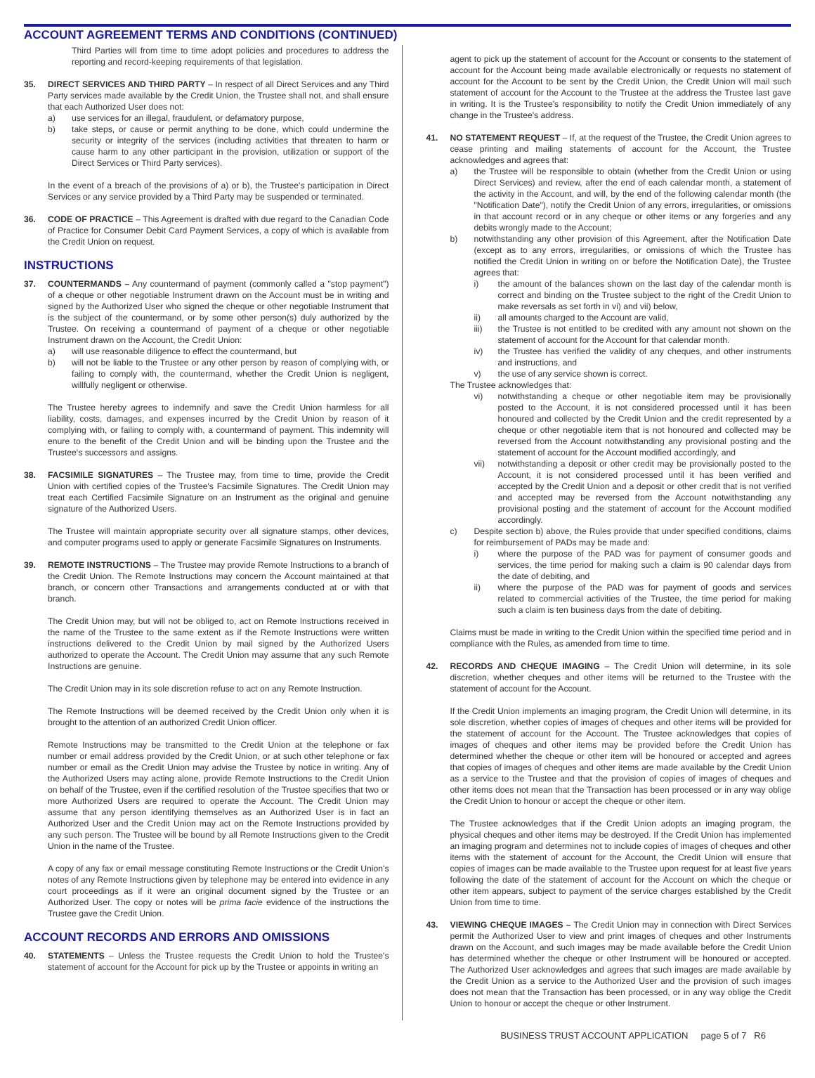ACCOUNT AGREEMENT TERMS AND CONDITIONS (CONTINUED)
Third Parties will from time to time adopt policies and procedures to address the reporting and record-keeping requirements of that legislation.
35. DIRECT SERVICES AND THIRD PARTY – In respect of all Direct Services and any Third Party services made available by the Credit Union, the Trustee shall not, and shall ensure that each Authorized User does not:
a) use services for an illegal, fraudulent, or defamatory purpose,
b) take steps, or cause or permit anything to be done, which could undermine the security or integrity of the services (including activities that threaten to harm or cause harm to any other participant in the provision, utilization or support of the Direct Services or Third Party services).
In the event of a breach of the provisions of a) or b), the Trustee's participation in Direct Services or any service provided by a Third Party may be suspended or terminated.
36. CODE OF PRACTICE – This Agreement is drafted with due regard to the Canadian Code of Practice for Consumer Debit Card Payment Services, a copy of which is available from the Credit Union on request.
INSTRUCTIONS
37. COUNTERMANDS – Any countermand of payment (commonly called a "stop payment") of a cheque or other negotiable Instrument drawn on the Account must be in writing and signed by the Authorized User who signed the cheque or other negotiable Instrument that is the subject of the countermand, or by some other person(s) duly authorized by the Trustee. On receiving a countermand of payment of a cheque or other negotiable Instrument drawn on the Account, the Credit Union:
a) will use reasonable diligence to effect the countermand, but
b) will not be liable to the Trustee or any other person by reason of complying with, or failing to comply with, the countermand, whether the Credit Union is negligent, willfully negligent or otherwise.
The Trustee hereby agrees to indemnify and save the Credit Union harmless for all liability, costs, damages, and expenses incurred by the Credit Union by reason of it complying with, or failing to comply with, a countermand of payment. This indemnity will enure to the benefit of the Credit Union and will be binding upon the Trustee and the Trustee's successors and assigns.
38. FACSIMILE SIGNATURES – The Trustee may, from time to time, provide the Credit Union with certified copies of the Trustee's Facsimile Signatures. The Credit Union may treat each Certified Facsimile Signature on an Instrument as the original and genuine signature of the Authorized Users.
The Trustee will maintain appropriate security over all signature stamps, other devices, and computer programs used to apply or generate Facsimile Signatures on Instruments.
39. REMOTE INSTRUCTIONS – The Trustee may provide Remote Instructions to a branch of the Credit Union. The Remote Instructions may concern the Account maintained at that branch, or concern other Transactions and arrangements conducted at or with that branch.
The Credit Union may, but will not be obliged to, act on Remote Instructions received in the name of the Trustee to the same extent as if the Remote Instructions were written instructions delivered to the Credit Union by mail signed by the Authorized Users authorized to operate the Account. The Credit Union may assume that any such Remote Instructions are genuine.
The Credit Union may in its sole discretion refuse to act on any Remote Instruction.
The Remote Instructions will be deemed received by the Credit Union only when it is brought to the attention of an authorized Credit Union officer.
Remote Instructions may be transmitted to the Credit Union at the telephone or fax number or email address provided by the Credit Union, or at such other telephone or fax number or email as the Credit Union may advise the Trustee by notice in writing. Any of the Authorized Users may acting alone, provide Remote Instructions to the Credit Union on behalf of the Trustee, even if the certified resolution of the Trustee specifies that two or more Authorized Users are required to operate the Account. The Credit Union may assume that any person identifying themselves as an Authorized User is in fact an Authorized User and the Credit Union may act on the Remote Instructions provided by any such person. The Trustee will be bound by all Remote Instructions given to the Credit Union in the name of the Trustee.
A copy of any fax or email message constituting Remote Instructions or the Credit Union's notes of any Remote Instructions given by telephone may be entered into evidence in any court proceedings as if it were an original document signed by the Trustee or an Authorized User. The copy or notes will be prima facie evidence of the instructions the Trustee gave the Credit Union.
ACCOUNT RECORDS AND ERRORS AND OMISSIONS
40. STATEMENTS – Unless the Trustee requests the Credit Union to hold the Trustee's statement of account for the Account for pick up by the Trustee or appoints in writing an
agent to pick up the statement of account for the Account or consents to the statement of account for the Account being made available electronically or requests no statement of account for the Account to be sent by the Credit Union, the Credit Union will mail such statement of account for the Account to the Trustee at the address the Trustee last gave in writing. It is the Trustee's responsibility to notify the Credit Union immediately of any change in the Trustee's address.
41. NO STATEMENT REQUEST – If, at the request of the Trustee, the Credit Union agrees to cease printing and mailing statements of account for the Account, the Trustee acknowledges and agrees that:
a) the Trustee will be responsible to obtain (whether from the Credit Union or using Direct Services) and review, after the end of each calendar month, a statement of the activity in the Account, and will, by the end of the following calendar month (the "Notification Date"), notify the Credit Union of any errors, irregularities, or omissions in that account record or in any cheque or other items or any forgeries and any debits wrongly made to the Account;
b) notwithstanding any other provision of this Agreement, after the Notification Date (except as to any errors, irregularities, or omissions of which the Trustee has notified the Credit Union in writing on or before the Notification Date), the Trustee agrees that:
i) the amount of the balances shown on the last day of the calendar month is correct and binding on the Trustee subject to the right of the Credit Union to make reversals as set forth in vi) and vii) below,
ii) all amounts charged to the Account are valid,
iii) the Trustee is not entitled to be credited with any amount not shown on the statement of account for the Account for that calendar month.
iv) the Trustee has verified the validity of any cheques, and other instruments and instructions, and
v) the use of any service shown is correct.
The Trustee acknowledges that:
vi) notwithstanding a cheque or other negotiable item may be provisionally posted to the Account, it is not considered processed until it has been honoured and collected by the Credit Union and the credit represented by a cheque or other negotiable item that is not honoured and collected may be reversed from the Account notwithstanding any provisional posting and the statement of account for the Account modified accordingly, and
vii) notwithstanding a deposit or other credit may be provisionally posted to the Account, it is not considered processed until it has been verified and accepted by the Credit Union and a deposit or other credit that is not verified and accepted may be reversed from the Account notwithstanding any provisional posting and the statement of account for the Account modified accordingly.
c) Despite section b) above, the Rules provide that under specified conditions, claims for reimbursement of PADs may be made and:
i) where the purpose of the PAD was for payment of consumer goods and services, the time period for making such a claim is 90 calendar days from the date of debiting, and
ii) where the purpose of the PAD was for payment of goods and services related to commercial activities of the Trustee, the time period for making such a claim is ten business days from the date of debiting.
Claims must be made in writing to the Credit Union within the specified time period and in compliance with the Rules, as amended from time to time.
42. RECORDS AND CHEQUE IMAGING – The Credit Union will determine, in its sole discretion, whether cheques and other items will be returned to the Trustee with the statement of account for the Account.
If the Credit Union implements an imaging program, the Credit Union will determine, in its sole discretion, whether copies of images of cheques and other items will be provided for the statement of account for the Account. The Trustee acknowledges that copies of images of cheques and other items may be provided before the Credit Union has determined whether the cheque or other item will be honoured or accepted and agrees that copies of images of cheques and other items are made available by the Credit Union as a service to the Trustee and that the provision of copies of images of cheques and other items does not mean that the Transaction has been processed or in any way oblige the Credit Union to honour or accept the cheque or other item.
The Trustee acknowledges that if the Credit Union adopts an imaging program, the physical cheques and other items may be destroyed. If the Credit Union has implemented an imaging program and determines not to include copies of images of cheques and other items with the statement of account for the Account, the Credit Union will ensure that copies of images can be made available to the Trustee upon request for at least five years following the date of the statement of account for the Account on which the cheque or other item appears, subject to payment of the service charges established by the Credit Union from time to time.
43. VIEWING CHEQUE IMAGES – The Credit Union may in connection with Direct Services permit the Authorized User to view and print images of cheques and other Instruments drawn on the Account, and such images may be made available before the Credit Union has determined whether the cheque or other Instrument will be honoured or accepted. The Authorized User acknowledges and agrees that such images are made available by the Credit Union as a service to the Authorized User and the provision of such images does not mean that the Transaction has been processed, or in any way oblige the Credit Union to honour or accept the cheque or other Instrument.
BUSINESS TRUST ACCOUNT APPLICATION page 5 of 7 R6